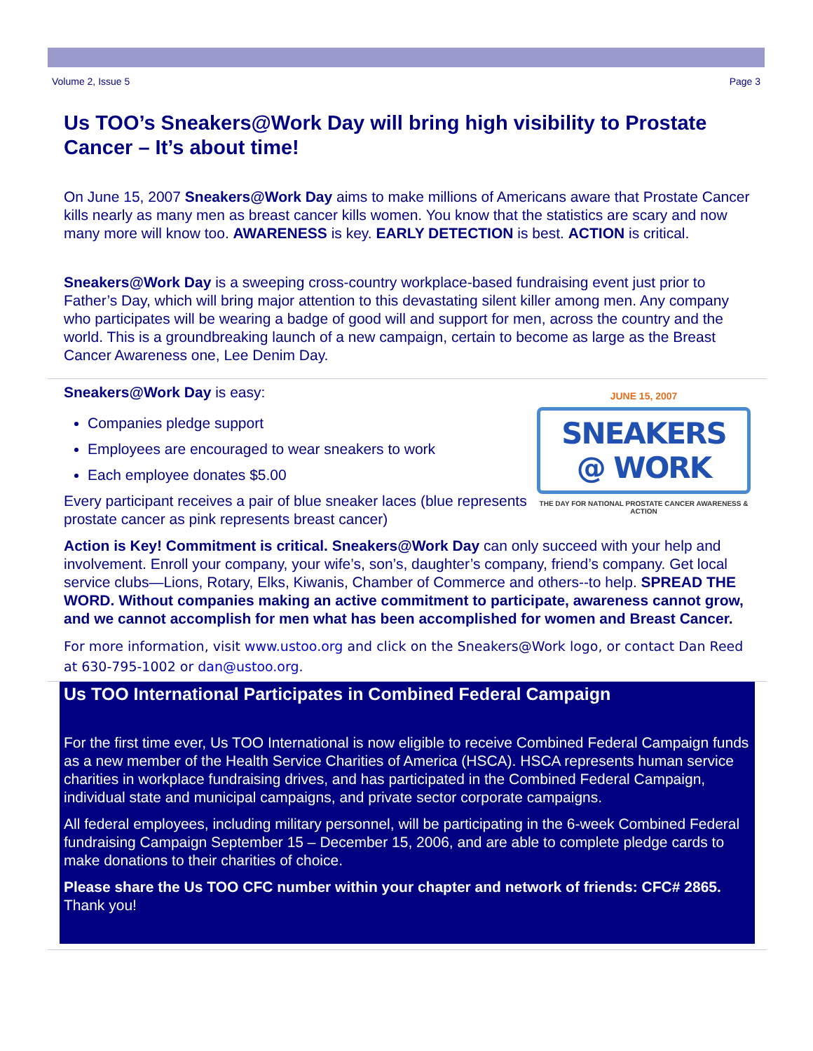Volume 2, Issue 5 Page 3
Us TOO’s Sneakers@Work Day will bring high visibility to Prostate Cancer – It’s about time!
On June 15, 2007 Sneakers@Work Day aims to make millions of Americans aware that Prostate Cancer kills nearly as many men as breast cancer kills women. You know that the statistics are scary and now many more will know too. AWARENESS is key. EARLY DETECTION is best. ACTION is critical.
Sneakers@Work Day is a sweeping cross-country workplace-based fundraising event just prior to Father’s Day, which will bring major attention to this devastating silent killer among men. Any company who participates will be wearing a badge of good will and support for men, across the country and the world. This is a groundbreaking launch of a new campaign, certain to become as large as the Breast Cancer Awareness one, Lee Denim Day.
JUNE 15, 2007
SNEAKERS @ WORK
THE DAY FOR NATIONAL PROSTATE CANCER AWARENESS & ACTION
Sneakers@Work Day is easy:
Companies pledge support
Employees are encouraged to wear sneakers to work
Each employee donates $5.00
Every participant receives a pair of blue sneaker laces (blue represents prostate cancer as pink represents breast cancer)
Action is Key! Commitment is critical. Sneakers@Work Day can only succeed with your help and involvement. Enroll your company, your wife’s, son’s, daughter’s company, friend’s company. Get local service clubs—Lions, Rotary, Elks, Kiwanis, Chamber of Commerce and others--to help. SPREAD THE WORD. Without companies making an active commitment to participate, awareness cannot grow, and we cannot accomplish for men what has been accomplished for women and Breast Cancer.
For more information, visit www.ustoo.org and click on the Sneakers@Work logo, or contact Dan Reed at 630-795-1002 or dan@ustoo.org.
Us TOO International Participates in Combined Federal Campaign
For the first time ever, Us TOO International is now eligible to receive Combined Federal Campaign funds as a new member of the Health Service Charities of America (HSCA). HSCA represents human service charities in workplace fundraising drives, and has participated in the Combined Federal Campaign, individual state and municipal campaigns, and private sector corporate campaigns.
All federal employees, including military personnel, will be participating in the 6-week Combined Federal fundraising Campaign September 15 – December 15, 2006, and are able to complete pledge cards to make donations to their charities of choice.
Please share the Us TOO CFC number within your chapter and network of friends: CFC# 2865. Thank you!